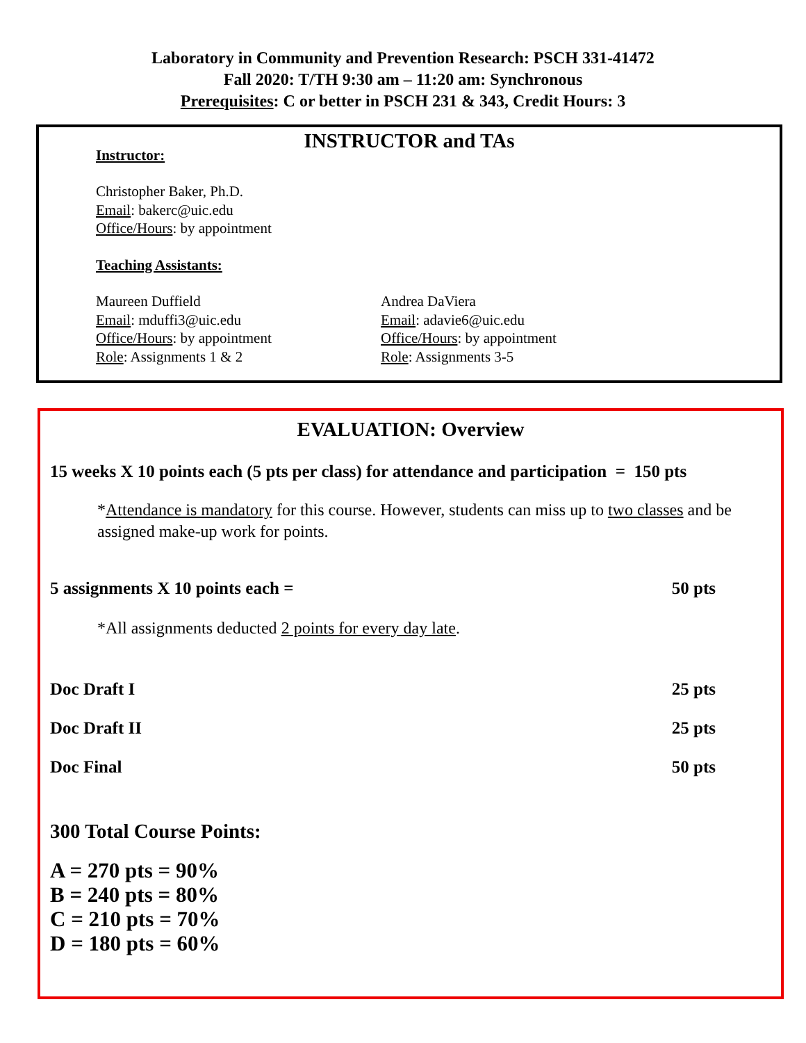Laboratory in Community and Prevention Research: PSCH 331-41472
Fall 2020: T/TH 9:30 am – 11:20 am: Synchronous
Prerequisites: C or better in PSCH 231 & 343, Credit Hours: 3
INSTRUCTOR and TAs
Instructor:
Christopher Baker, Ph.D.
Email: bakerc@uic.edu
Office/Hours: by appointment
Teaching Assistants:
Maureen Duffield
Email: mduffi3@uic.edu
Office/Hours: by appointment
Role: Assignments 1 & 2
Andrea DaViera
Email: adavie6@uic.edu
Office/Hours: by appointment
Role: Assignments 3-5
EVALUATION: Overview
15 weeks X 10 points each (5 pts per class) for attendance and participation = 150 pts
*Attendance is mandatory for this course. However, students can miss up to two classes and be assigned make-up work for points.
5 assignments X 10 points each = 50 pts
*All assignments deducted 2 points for every day late.
Doc Draft I 25 pts
Doc Draft II 25 pts
Doc Final 50 pts
300 Total Course Points:
A = 270 pts = 90%
B = 240 pts = 80%
C = 210 pts = 70%
D = 180 pts = 60%